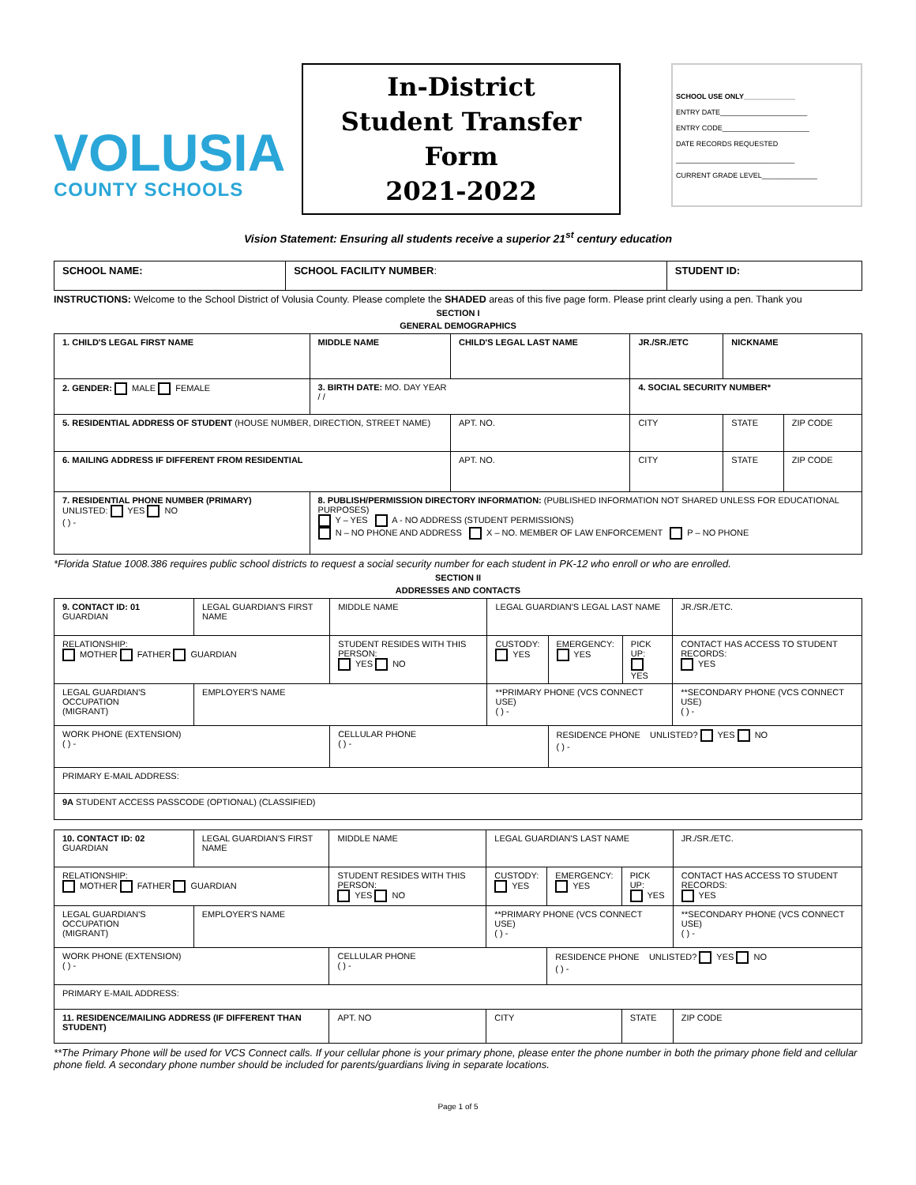VOLUSIA
COUNTY SCHOOLS
In-District
Student Transfer
Form
2021-2022
SCHOOL USE ONLY_____________
ENTRY DATE______________________
ENTRY CODE______________________
DATE RECORDS REQUESTED
______________________________
CURRENT GRADE LEVEL______________
Vision Statement: Ensuring all students receive a superior 21<sup>st</sup> century education
| SCHOOL NAME: | SCHOOL FACILITY NUMBER : | STUDENT ID: |
INSTRUCTIONS: Welcome to the School District of Volusia County. Please complete the SHADED areas of this five page form. Please print clearly using a pen. Thank you
SECTION I
GENERAL DEMOGRAPHICS
| 1. CHILD'S LEGAL FIRST NAME | MIDDLE NAME | CHILD'S LEGAL LAST NAME | | JR./SR./ETC | NICKNAME | |
| 2. GENDER: MALE FEMALE | 3. BIRTH DATE: MO. DAY YEAR / / | | 4. SOCIAL SECURITY NUMBER* | | | |
| 5. RESIDENTIAL ADDRESS OF STUDENT (HOUSE NUMBER, DIRECTION, STREET NAME) | | APT. NO. | CITY | | STATE | ZIP CODE |
| 6. MAILING ADDRESS IF DIFFERENT FROM RESIDENTIAL | | APT. NO. | CITY | | STATE | ZIP CODE |
| 7. RESIDENTIAL PHONE NUMBER (PRIMARY) UNLISTED: YES NO ( ) - | 8. PUBLISH/PERMISSION DIRECTORY INFORMATION: (PUBLISHED INFORMATION NOT SHARED UNLESS FOR EDUCATIONAL PURPOSES) Y – YES A - NO ADDRESS (STUDENT PERMISSIONS) N – NO PHONE AND ADDRESS X – NO. MEMBER OF LAW ENFORCEMENT P – NO PHONE | | | | | |
*Florida Statue 1008.386 requires public school districts to request a social security number for each student in PK-12 who enroll or who are enrolled.
SECTION II
ADDRESSES AND CONTACTS
| 9. CONTACT ID: 01 GUARDIAN | LEGAL GUARDIAN'S FIRST NAME | MIDDLE NAME | LEGAL GUARDIAN'S LEGAL LAST NAME | | | JR./SR./ETC. |
| RELATIONSHIP: MOTHER FATHER GUARDIAN | | STUDENT RESIDES WITH THIS PERSON: YES NO | CUSTODY: YES | EMERGENCY: YES | PICK UP: YES | CONTACT HAS ACCESS TO STUDENT RECORDS: YES |
| LEGAL GUARDIAN'S OCCUPATION (MIGRANT) | EMPLOYER'S NAME | | **PRIMARY PHONE (VCS CONNECT USE) ( ) - | | | **SECONDARY PHONE (VCS CONNECT USE) ( ) - |
| WORK PHONE (EXTENSION) ( ) - | | CELLULAR PHONE ( ) - | | RESIDENCE PHONE UNLISTED? YES NO ( ) - | | |
| PRIMARY E-MAIL ADDRESS: | | | | | | |
| 9A STUDENT ACCESS PASSCODE (OPTIONAL) (CLASSIFIED) | | | | | | |
| 10. CONTACT ID: 02 GUARDIAN | LEGAL GUARDIAN'S FIRST NAME | MIDDLE NAME | LEGAL GUARDIAN'S LAST NAME | | | JR./SR./ETC. |
| RELATIONSHIP: MOTHER FATHER GUARDIAN | | STUDENT RESIDES WITH THIS PERSON: YES NO | CUSTODY: YES | EMERGENCY: YES | PICK UP: YES | CONTACT HAS ACCESS TO STUDENT RECORDS: YES |
| LEGAL GUARDIAN'S OCCUPATION (MIGRANT) | EMPLOYER'S NAME | | **PRIMARY PHONE (VCS CONNECT USE) ( ) - | | | **SECONDARY PHONE (VCS CONNECT USE) ( ) - |
| WORK PHONE (EXTENSION) ( ) - | | CELLULAR PHONE ( ) - | | RESIDENCE PHONE UNLISTED? YES NO ( ) - | | |
| PRIMARY E-MAIL ADDRESS: | | | | | | |
| 11. RESIDENCE/MAILING ADDRESS (IF DIFFERENT THAN STUDENT) | | APT. NO | CITY | | STATE | ZIP CODE |
**The Primary Phone will be used for VCS Connect calls. If your cellular phone is your primary phone, please enter the phone number in both the primary phone field and cellular phone field. A secondary phone number should be included for parents/guardians living in separate locations.
Page 1 of 5